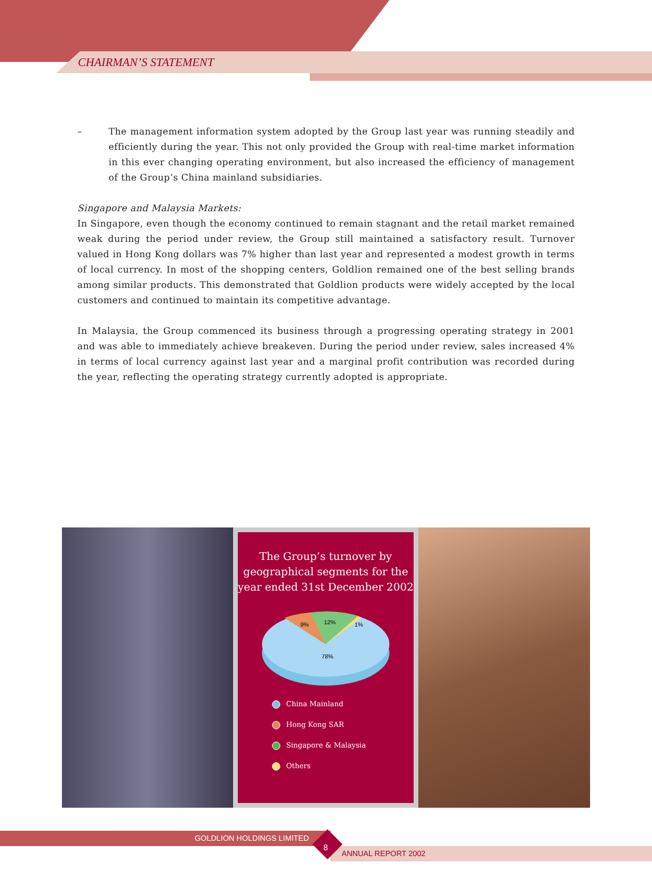CHAIRMAN’S STATEMENT
– The management information system adopted by the Group last year was running steadily and efficiently during the year. This not only provided the Group with real-time market information in this ever changing operating environment, but also increased the efficiency of management of the Group’s China mainland subsidiaries.
Singapore and Malaysia Markets:
In Singapore, even though the economy continued to remain stagnant and the retail market remained weak during the period under review, the Group still maintained a satisfactory result. Turnover valued in Hong Kong dollars was 7% higher than last year and represented a modest growth in terms of local currency. In most of the shopping centers, Goldlion remained one of the best selling brands among similar products. This demonstrated that Goldlion products were widely accepted by the local customers and continued to maintain its competitive advantage.
In Malaysia, the Group commenced its business through a progressing operating strategy in 2001 and was able to immediately achieve breakeven. During the period under review, sales increased 4% in terms of local currency against last year and a marginal profit contribution was recorded during the year, reflecting the operating strategy currently adopted is appropriate.
The Group’s turnover by
geographical segments for the
year ended 31st December 2002
9%
12%
1%
78%
China Mainland
Hong Kong SAR
Singapore & Malaysia
Others
GOLDLION HOLDINGS LIMITED
8
ANNUAL REPORT 2002